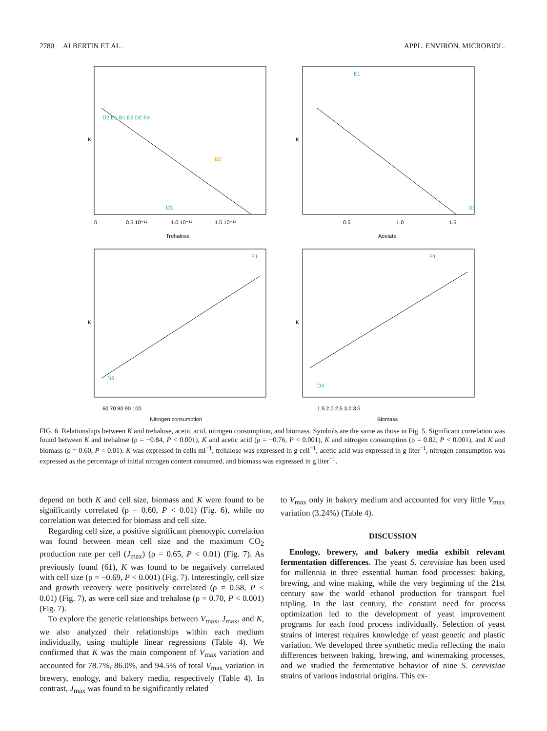2780 ALBERTIN ET AL. APPL. ENVIRON. MICROBIOL.
K
K
K
K
Trehalose
Acetate
Nitrogen consumption
Biomass
0
0.5 10⁻¹¹
1.0 10⁻¹¹
1.5 10⁻¹¹
0.5
1.0
1.5
60 70 80 90 100
1.5 2.0 2.5 3.0 3.5
D2 E1 B1 E2 D2 E4
B2
D3
E1
D3
E1
D3
E1
D3
FIG. 6. Relationships between K and trehalose, acetic acid, nitrogen consumption, and biomass. Symbols are the same as those in Fig. 5. Significant correlation was found between K and trehalose (ρ = −0.84, P < 0.001), K and acetic acid (ρ = −0.76, P < 0.001), K and nitrogen consumption (ρ = 0.82, P < 0.001), and K and biomass (ρ = 0.60, P < 0.01). K was expressed in cells ml<sup>−1</sup>, trehalose was expressed in g cell<sup>−1</sup>, acetic acid was expressed in g liter<sup>−1</sup>, nitrogen consumption was expressed as the percentage of initial nitrogen content consumed, and biomass was expressed in g liter<sup>−1</sup>.
depend on both K and cell size, biomass and K were found to be significantly correlated (ρ = 0.60, P < 0.01) (Fig. 6), while no correlation was detected for biomass and cell size.
Regarding cell size, a positive significant phenotypic correlation was found between mean cell size and the maximum CO<sub>2</sub> production rate per cell (J<sub>max</sub>) (ρ = 0.65, P < 0.01) (Fig. 7). As previously found (61), K was found to be negatively correlated with cell size (ρ = −0.69, P < 0.001) (Fig. 7). Interestingly, cell size and growth recovery were positively correlated (ρ = 0.58, P < 0.01) (Fig. 7), as were cell size and trehalose (ρ = 0.70, P < 0.001) (Fig. 7).
To explore the genetic relationships between V<sub>max</sub>, J<sub>max</sub>, and K, we also analyzed their relationships within each medium individually, using multiple linear regressions (Table 4). We confirmed that K was the main component of V<sub>max</sub> variation and accounted for 78.7%, 86.0%, and 94.5% of total V<sub>max</sub> variation in brewery, enology, and bakery media, respectively (Table 4). In contrast, J<sub>max</sub> was found to be significantly related
to V<sub>max</sub> only in bakery medium and accounted for very little V<sub>max</sub> variation (3.24%) (Table 4).
DISCUSSION
Enology, brewery, and bakery media exhibit relevant fermentation differences. The yeast S. cerevisiae has been used for millennia in three essential human food processes: baking, brewing, and wine making, while the very beginning of the 21st century saw the world ethanol production for transport fuel tripling. In the last century, the constant need for process optimization led to the development of yeast improvement programs for each food process individually. Selection of yeast strains of interest requires knowledge of yeast genetic and plastic variation. We developed three synthetic media reflecting the main differences between baking, brewing, and winemaking processes, and we studied the fermentative behavior of nine S. cerevisiae strains of various industrial origins. This ex-